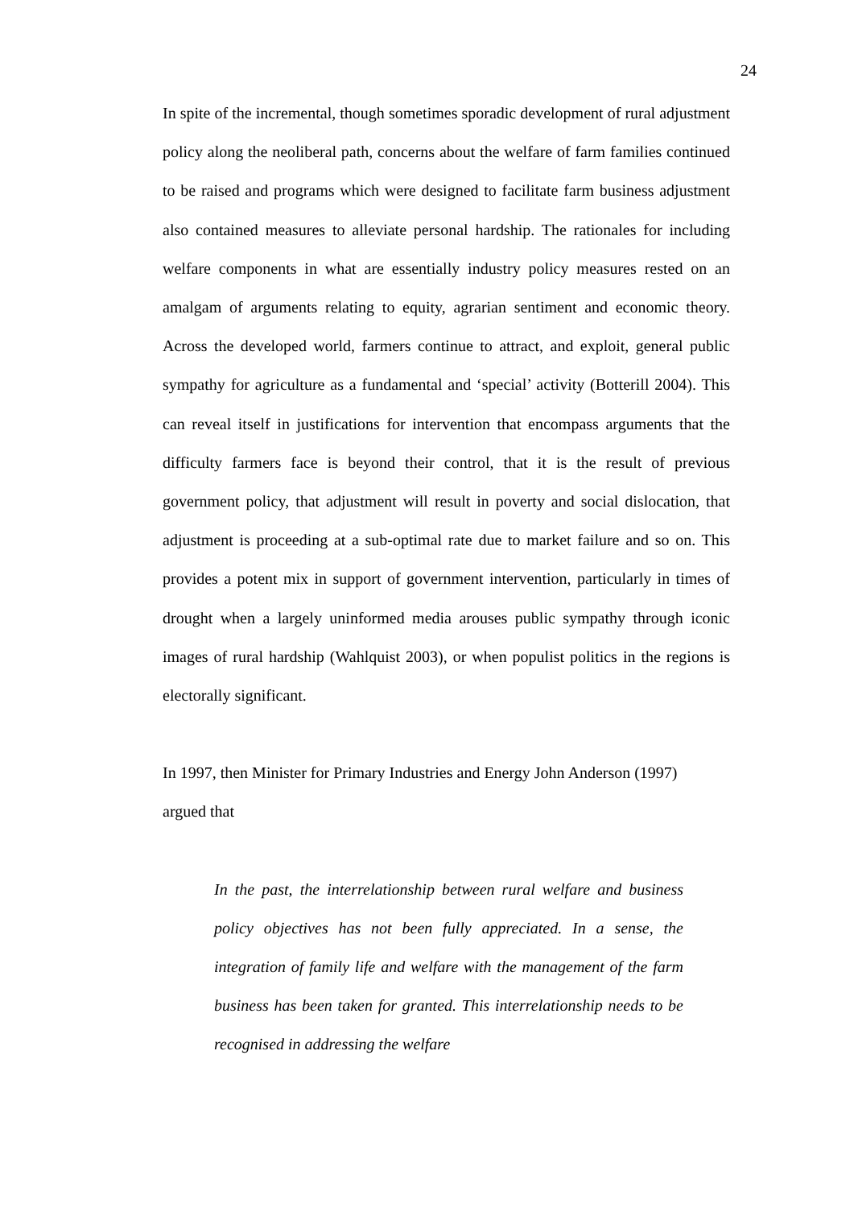24
In spite of the incremental, though sometimes sporadic development of rural adjustment policy along the neoliberal path, concerns about the welfare of farm families continued to be raised and programs which were designed to facilitate farm business adjustment also contained measures to alleviate personal hardship. The rationales for including welfare components in what are essentially industry policy measures rested on an amalgam of arguments relating to equity, agrarian sentiment and economic theory. Across the developed world, farmers continue to attract, and exploit, general public sympathy for agriculture as a fundamental and ‘special’ activity (Botterill 2004). This can reveal itself in justifications for intervention that encompass arguments that the difficulty farmers face is beyond their control, that it is the result of previous government policy, that adjustment will result in poverty and social dislocation, that adjustment is proceeding at a sub-optimal rate due to market failure and so on. This provides a potent mix in support of government intervention, particularly in times of drought when a largely uninformed media arouses public sympathy through iconic images of rural hardship (Wahlquist 2003), or when populist politics in the regions is electorally significant.
In 1997, then Minister for Primary Industries and Energy John Anderson (1997)
argued that
In the past, the interrelationship between rural welfare and business policy objectives has not been fully appreciated. In a sense, the integration of family life and welfare with the management of the farm business has been taken for granted. This interrelationship needs to be recognised in addressing the welfare